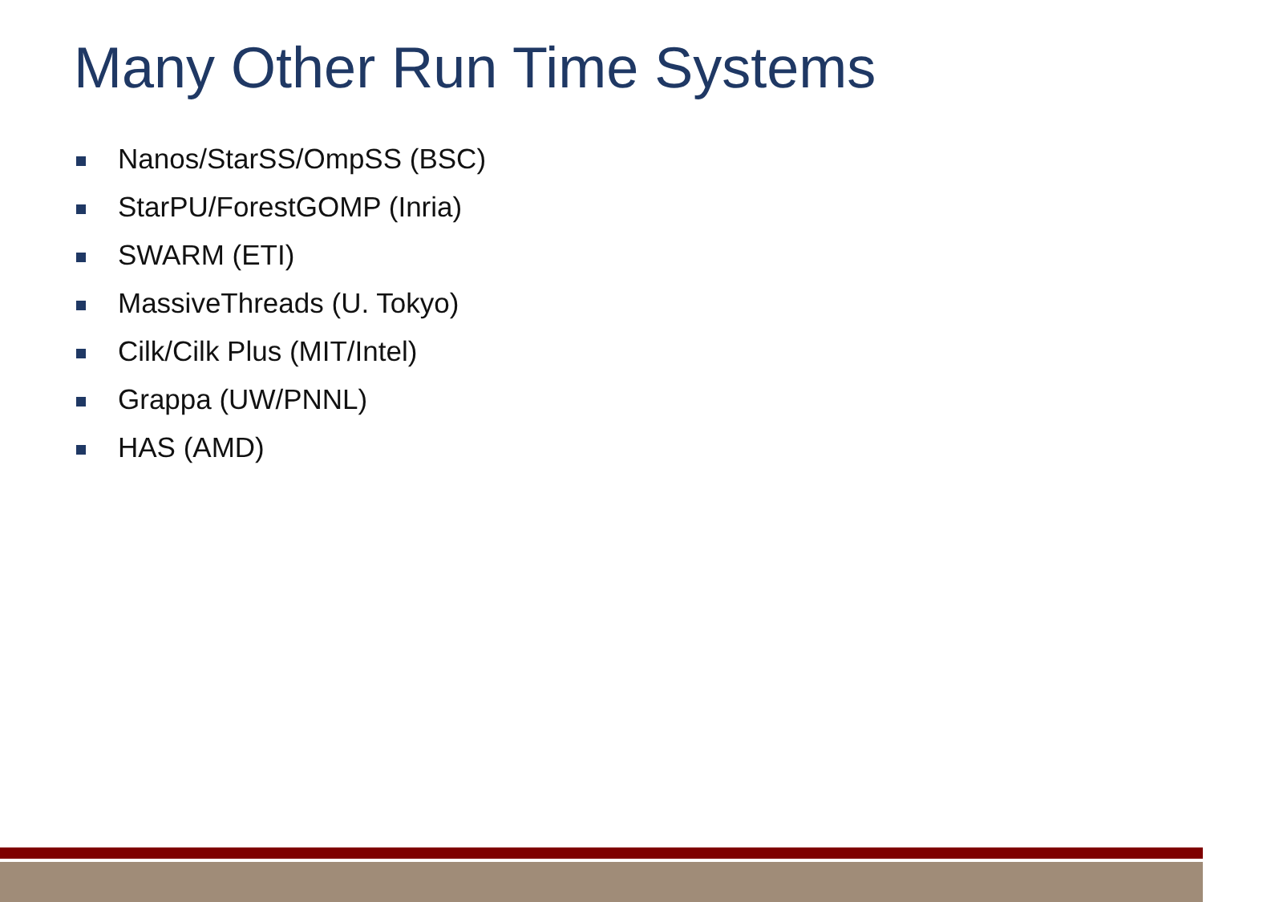Many Other Run Time Systems
Nanos/StarSS/OmpSS (BSC)
StarPU/ForestGOMP (Inria)
SWARM (ETI)
MassiveThreads (U. Tokyo)
Cilk/Cilk Plus (MIT/Intel)
Grappa (UW/PNNL)
HAS (AMD)